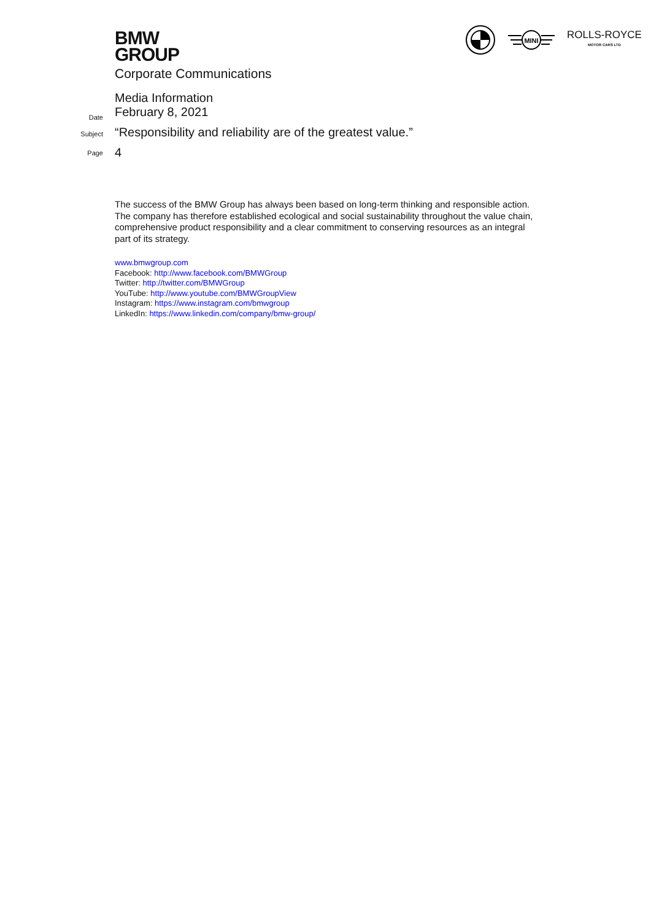BMW
GROUP
MINI
ROLLS-ROYCE
MOTOR CARS LTD
Corporate Communications
Media Information
Date February 8, 2021
Subject “Responsibility and reliability are of the greatest value.”
Page 4
The success of the BMW Group has always been based on long-term thinking and responsible action. The company has therefore established ecological and social sustainability throughout the value chain, comprehensive product responsibility and a clear commitment to conserving resources as an integral part of its strategy.
www.bmwgroup.com
Facebook: http://www.facebook.com/BMWGroup
Twitter: http://twitter.com/BMWGroup
YouTube: http://www.youtube.com/BMWGroupView
Instagram: https://www.instagram.com/bmwgroup
LinkedIn: https://www.linkedin.com/company/bmw-group/